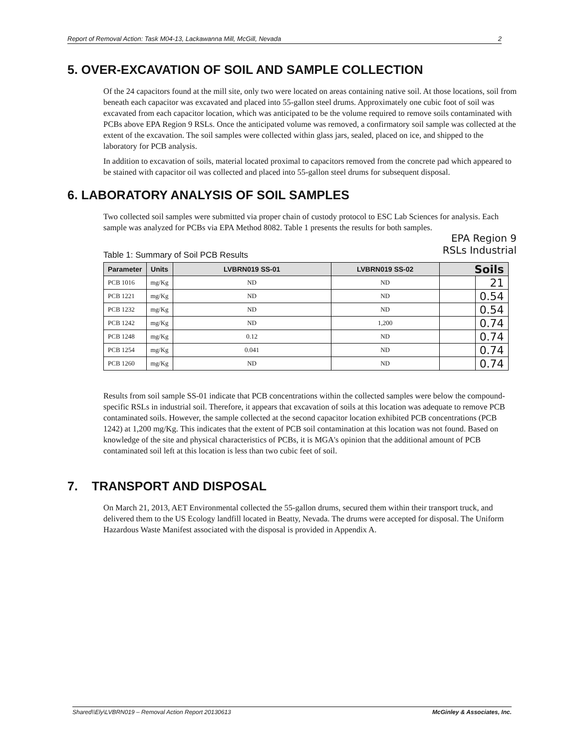Report of Removal Action: Task M04-13, Lackawanna Mill, McGill, Nevada 2
5. OVER-EXCAVATION OF SOIL AND SAMPLE COLLECTION
Of the 24 capacitors found at the mill site, only two were located on areas containing native soil. At those locations, soil from beneath each capacitor was excavated and placed into 55-gallon steel drums. Approximately one cubic foot of soil was excavated from each capacitor location, which was anticipated to be the volume required to remove soils contaminated with PCBs above EPA Region 9 RSLs. Once the anticipated volume was removed, a confirmatory soil sample was collected at the extent of the excavation. The soil samples were collected within glass jars, sealed, placed on ice, and shipped to the laboratory for PCB analysis.
In addition to excavation of soils, material located proximal to capacitors removed from the concrete pad which appeared to be stained with capacitor oil was collected and placed into 55-gallon steel drums for subsequent disposal.
6. LABORATORY ANALYSIS OF SOIL SAMPLES
Two collected soil samples were submitted via proper chain of custody protocol to ESC Lab Sciences for analysis. Each sample was analyzed for PCBs via EPA Method 8082. Table 1 presents the results for both samples.
EPA Region 9
RSLs Industrial
Table 1: Summary of Soil PCB Results
| Parameter | Units | LVBRN019 SS-01 | LVBRN019 SS-02 | Soils | |
| --- | --- | --- | --- | --- | --- |
| PCB 1016 | mg/Kg | ND | ND | | 21 |
| PCB 1221 | mg/Kg | ND | ND | | 0.54 |
| PCB 1232 | mg/Kg | ND | ND | | 0.54 |
| PCB 1242 | mg/Kg | ND | 1,200 | | 0.74 |
| PCB 1248 | mg/Kg | 0.12 | ND | | 0.74 |
| PCB 1254 | mg/Kg | 0.041 | ND | | 0.74 |
| PCB 1260 | mg/Kg | ND | ND | | 0.74 |
Results from soil sample SS-01 indicate that PCB concentrations within the collected samples were below the compound-specific RSLs in industrial soil. Therefore, it appears that excavation of soils at this location was adequate to remove PCB contaminated soils. However, the sample collected at the second capacitor location exhibited PCB concentrations (PCB 1242) at 1,200 mg/Kg. This indicates that the extent of PCB soil contamination at this location was not found. Based on knowledge of the site and physical characteristics of PCBs, it is MGA's opinion that the additional amount of PCB contaminated soil left at this location is less than two cubic feet of soil.
7. TRANSPORT AND DISPOSAL
On March 21, 2013, AET Environmental collected the 55-gallon drums, secured them within their transport truck, and delivered them to the US Ecology landfill located in Beatty, Nevada. The drums were accepted for disposal. The Uniform Hazardous Waste Manifest associated with the disposal is provided in Appendix A.
Shared\\Ely\LVBRN019 – Removal Action Report 20130613 McGinley & Associates, Inc.